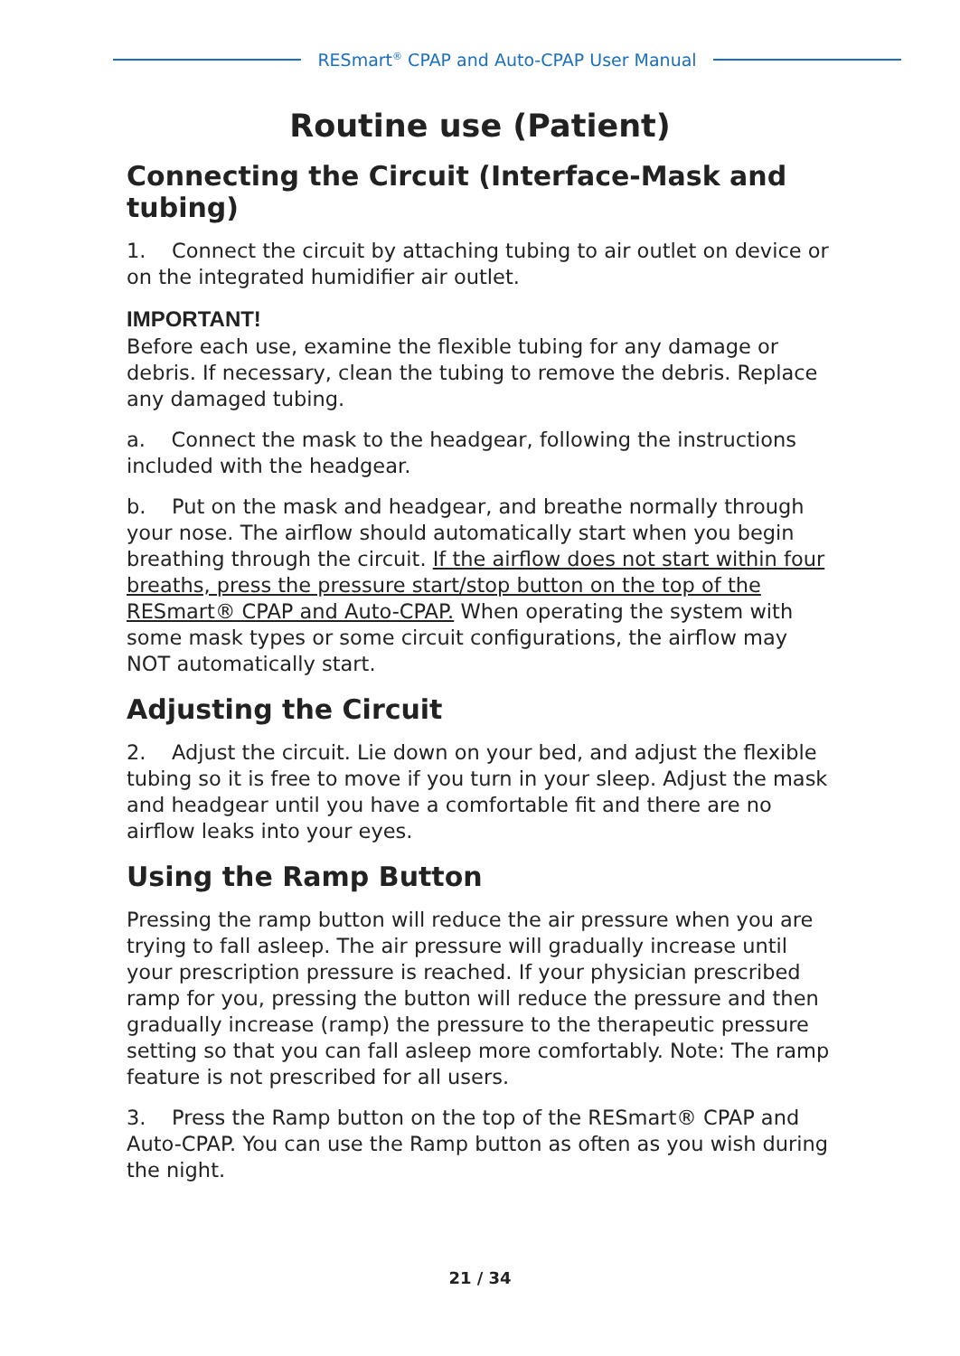RESmart<sup>®</sup> CPAP and Auto-CPAP User Manual
Routine use (Patient)
Connecting the Circuit (Interface-Mask and tubing)
1. Connect the circuit by attaching tubing to air outlet on device or on the integrated humidifier air outlet.
IMPORTANT!
Before each use, examine the flexible tubing for any damage or debris. If necessary, clean the tubing to remove the debris. Replace any damaged tubing.
a. Connect the mask to the headgear, following the instructions included with the headgear.
b. Put on the mask and headgear, and breathe normally through your nose. The airflow should automatically start when you begin breathing through the circuit. If the airflow does not start within four breaths, press the pressure start/stop button on the top of the RESmart® CPAP and Auto-CPAP. When operating the system with some mask types or some circuit configurations, the airflow may NOT automatically start.
Adjusting the Circuit
2. Adjust the circuit. Lie down on your bed, and adjust the flexible tubing so it is free to move if you turn in your sleep. Adjust the mask and headgear until you have a comfortable fit and there are no airflow leaks into your eyes.
Using the Ramp Button
Pressing the ramp button will reduce the air pressure when you are trying to fall asleep. The air pressure will gradually increase until your prescription pressure is reached. If your physician prescribed ramp for you, pressing the button will reduce the pressure and then gradually increase (ramp) the pressure to the therapeutic pressure setting so that you can fall asleep more comfortably. Note: The ramp feature is not prescribed for all users.
3. Press the Ramp button on the top of the RESmart® CPAP and Auto-CPAP. You can use the Ramp button as often as you wish during the night.
21 / 34